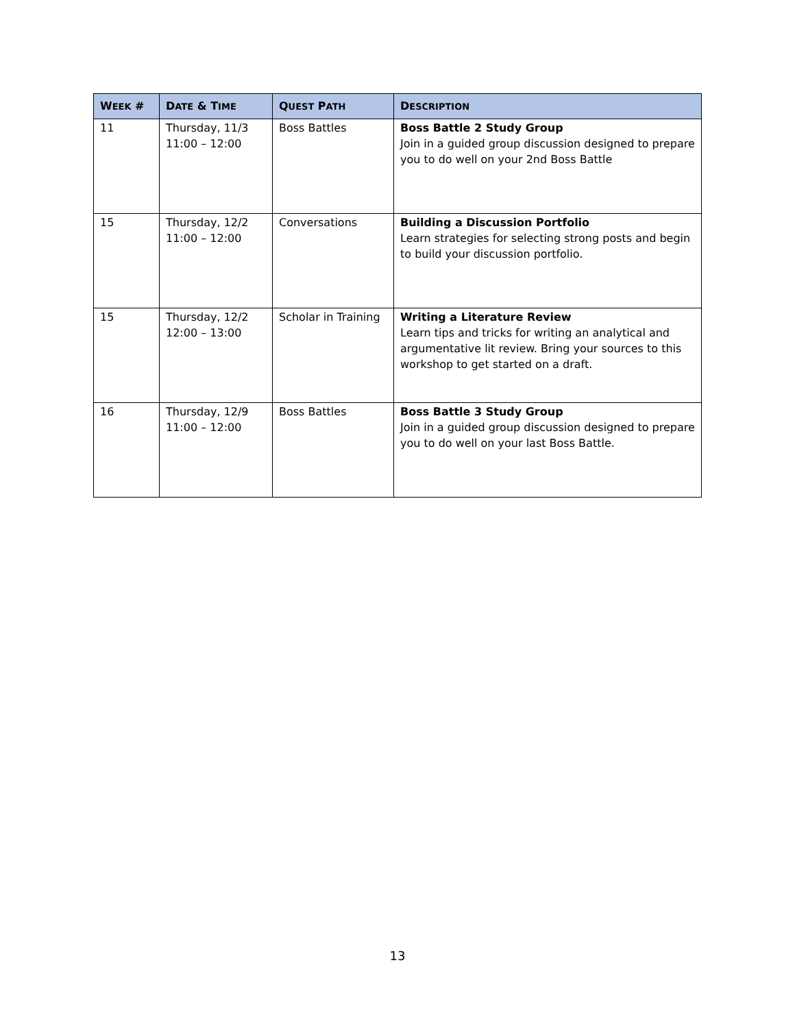| W EEK # | D ATE & T IME | Q UEST P ATH | D ESCRIPTION |
| --- | --- | --- | --- |
| 11 | Thursday, 11/3 11:00 – 12:00 | Boss Battles | Boss Battle 2 Study Group Join in a guided group discussion designed to prepare you to do well on your 2nd Boss Battle |
| 15 | Thursday, 12/2 11:00 – 12:00 | Conversations | Building a Discussion Portfolio Learn strategies for selecting strong posts and begin to build your discussion portfolio. |
| 15 | Thursday, 12/2 12:00 – 13:00 | Scholar in Training | Writing a Literature Review Learn tips and tricks for writing an analytical and argumentative lit review. Bring your sources to this workshop to get started on a draft. |
| 16 | Thursday, 12/9 11:00 – 12:00 | Boss Battles | Boss Battle 3 Study Group Join in a guided group discussion designed to prepare you to do well on your last Boss Battle. |
13